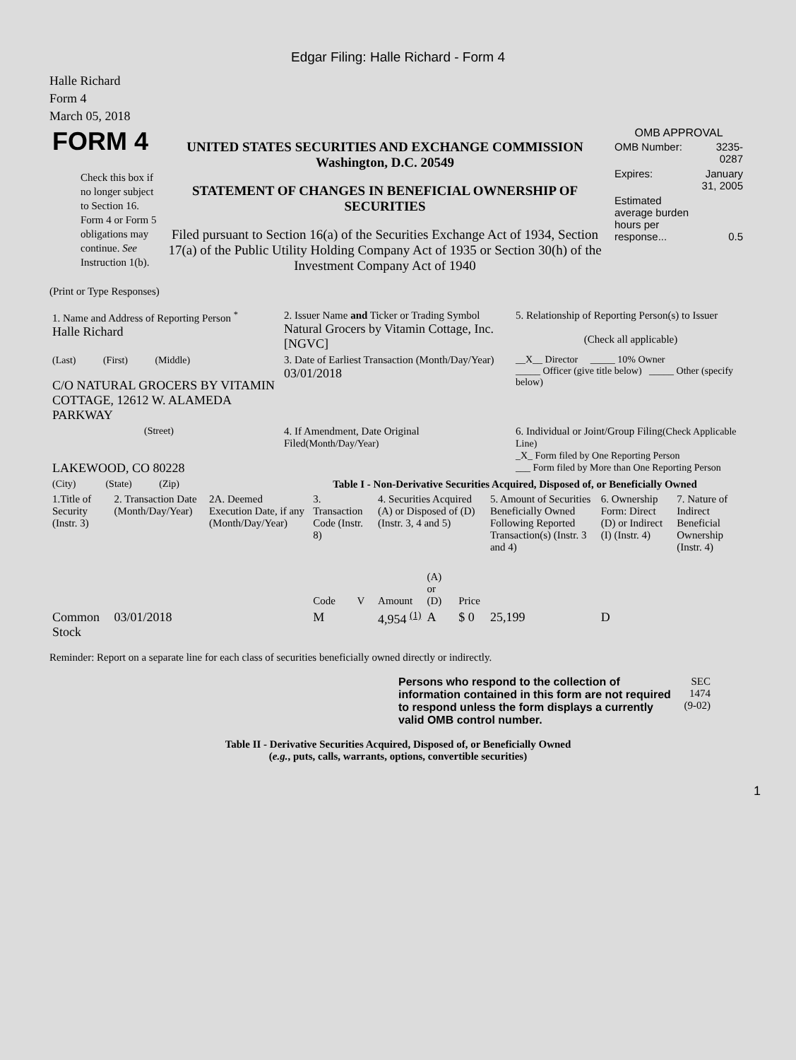Edgar Filing: Halle Richard - Form 4
Halle Richard
Form 4
March 05, 2018
| FORM 4 Check this box if no longer subject to Section 16. Form 4 or Form 5 obligations may continue. See Instruction 1(b). | UNITED STATES SECURITIES AND EXCHANGE COMMISSION Washington, D.C. 20549 STATEMENT OF CHANGES IN BENEFICIAL OWNERSHIP OF SECURITIES Filed pursuant to Section 16(a) of the Securities Exchange Act of 1934, Section 17(a) of the Public Utility Holding Company Act of 1935 or Section 30(h) of the Investment Company Act of 1940 | OMB APPROVAL / OMB Number: / 3235-0287 / / Expires: / January 31, 2005 / / Estimated average burden hours per response... / 0.5 / |
(Print or Type Responses)
| 1. Name and Address of Reporting Person <sup>*</sup> Halle Richard | 2. Issuer Name and Ticker or Trading Symbol Natural Grocers by Vitamin Cottage, Inc. [NGVC] | 5. Relationship of Reporting Person(s) to Issuer (Check all applicable) |
| (Last) (First) (Middle) C/O NATURAL GROCERS BY VITAMIN COTTAGE, 12612 W. ALAMEDA PARKWAY | 3. Date of Earliest Transaction (Month/Day/Year) 03/01/2018 | __X__ Director _____ 10% Owner _____ Officer (give title below) _____ Other (specify below) |
| (Street) LAKEWOOD, CO 80228 | 4. If Amendment, Date Original Filed (Month/Day/Year) | 6. Individual or Joint/Group Filing (Check Applicable Line) _X_ Form filed by One Reporting Person ___ Form filed by More than One Reporting Person |
| (City) (State) (Zip) | Table I - Non-Derivative Securities Acquired, Disposed of, or Beneficially Owned | |
| 1.Title of Security (Instr. 3) | 2. Transaction Date (Month/Day/Year) | 2A. Deemed Execution Date, if any (Month/Day/Year) | 3. Transaction Code (Instr. 8) | | 4. Securities Acquired (A) or Disposed of (D) (Instr. 3, 4 and 5) | | | 5. Amount of Securities Beneficially Owned Following Reported Transaction(s) (Instr. 3 and 4) | 6. Ownership Form: Direct (D) or Indirect (I) (Instr. 4) | 7. Nature of Indirect Beneficial Ownership (Instr. 4) |
| --- | --- | --- | --- | --- | --- | --- | --- | --- | --- | --- |
| | | | Code | V | Amount | (A) or (D) | Price | | | |
| Common Stock | 03/01/2018 | | M | | 4,954 <sup>(1)</sup> | A | $ 0 | 25,199 | D | |
Reminder: Report on a separate line for each class of securities beneficially owned directly or indirectly.
| Persons who respond to the collection of information contained in this form are not required to respond unless the form displays a currently valid OMB control number. | SEC 1474 (9-02) |
Table II - Derivative Securities Acquired, Disposed of, or Beneficially Owned
(e.g., puts, calls, warrants, options, convertible securities)
1